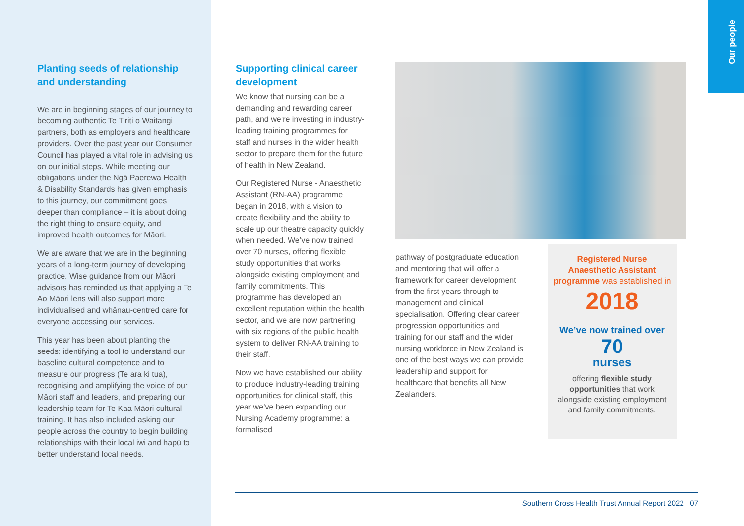Our people
Planting seeds of relationship and understanding
We are in beginning stages of our journey to becoming authentic Te Tiriti o Waitangi partners, both as employers and healthcare providers. Over the past year our Consumer Council has played a vital role in advising us on our initial steps. While meeting our obligations under the Ngā Paerewa Health & Disability Standards has given emphasis to this journey, our commitment goes deeper than compliance – it is about doing the right thing to ensure equity, and improved health outcomes for Māori.
We are aware that we are in the beginning years of a long-term journey of developing practice. Wise guidance from our Māori advisors has reminded us that applying a Te Ao Māori lens will also support more individualised and whānau-centred care for everyone accessing our services.
This year has been about planting the seeds: identifying a tool to understand our baseline cultural competence and to measure our progress (Te ara ki tua), recognising and amplifying the voice of our Māori staff and leaders, and preparing our leadership team for Te Kaa Māori cultural training. It has also included asking our people across the country to begin building relationships with their local iwi and hapū to better understand local needs.
Supporting clinical career development
We know that nursing can be a demanding and rewarding career path, and we’re investing in industry-leading training programmes for staff and nurses in the wider health sector to prepare them for the future of health in New Zealand.
Our Registered Nurse - Anaesthetic Assistant (RN-AA) programme began in 2018, with a vision to create flexibility and the ability to scale up our theatre capacity quickly when needed. We’ve now trained over 70 nurses, offering flexible study opportunities that works alongside existing employment and family commitments. This programme has developed an excellent reputation within the health sector, and we are now partnering with six regions of the public health system to deliver RN-AA training to their staff.
Now we have established our ability to produce industry-leading training opportunities for clinical staff, this year we’ve been expanding our Nursing Academy programme: a formalised
pathway of postgraduate education and mentoring that will offer a framework for career development from the first years through to management and clinical specialisation. Offering clear career progression opportunities and training for our staff and the wider nursing workforce in New Zealand is one of the best ways we can provide leadership and support for healthcare that benefits all New Zealanders.
Registered Nurse Anaesthetic Assistant programme was established in
2018
We’ve now trained over
70
nurses
offering flexible study opportunities that work alongside existing employment and family commitments.
Southern Cross Health Trust Annual Report 2022 07